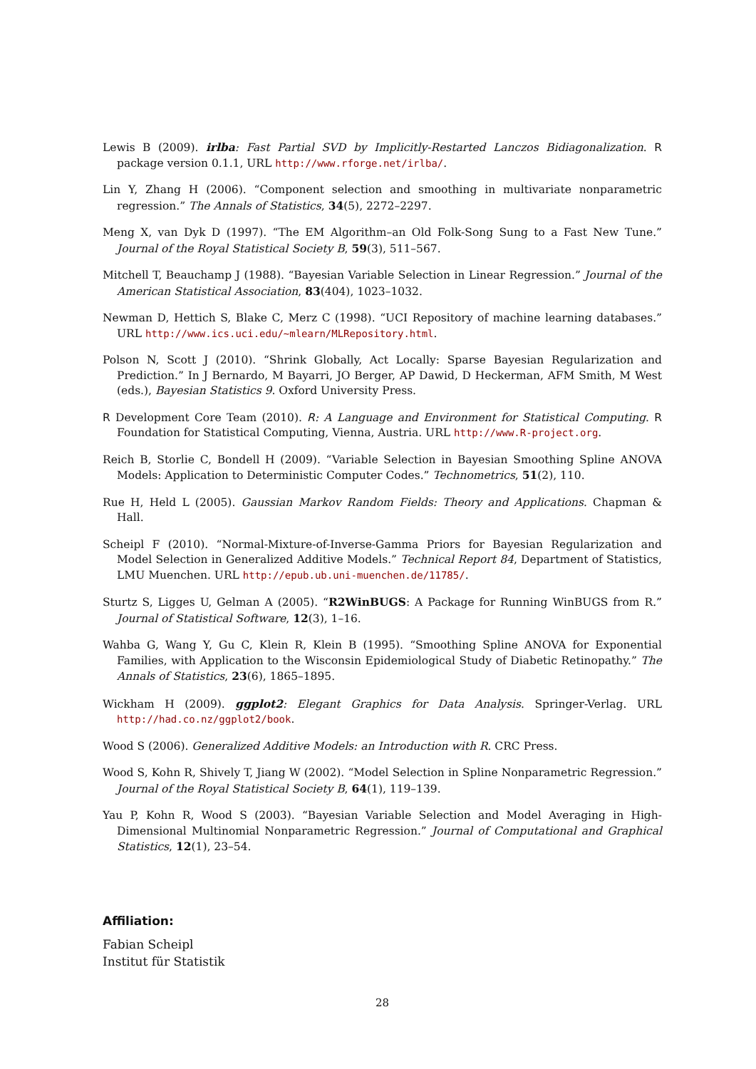Lewis B (2009). irlba: Fast Partial SVD by Implicitly-Restarted Lanczos Bidiagonalization. R package version 0.1.1, URL http://www.rforge.net/irlba/.
Lin Y, Zhang H (2006). “Component selection and smoothing in multivariate nonparametric regression.” The Annals of Statistics, 34(5), 2272–2297.
Meng X, van Dyk D (1997). “The EM Algorithm–an Old Folk-Song Sung to a Fast New Tune.” Journal of the Royal Statistical Society B, 59(3), 511–567.
Mitchell T, Beauchamp J (1988). “Bayesian Variable Selection in Linear Regression.” Journal of the American Statistical Association, 83(404), 1023–1032.
Newman D, Hettich S, Blake C, Merz C (1998). “UCI Repository of machine learning databases.” URL http://www.ics.uci.edu/~mlearn/MLRepository.html.
Polson N, Scott J (2010). “Shrink Globally, Act Locally: Sparse Bayesian Regularization and Prediction.” In J Bernardo, M Bayarri, JO Berger, AP Dawid, D Heckerman, AFM Smith, M West (eds.), Bayesian Statistics 9. Oxford University Press.
R Development Core Team (2010). R: A Language and Environment for Statistical Computing. R Foundation for Statistical Computing, Vienna, Austria. URL http://www.R-project.org.
Reich B, Storlie C, Bondell H (2009). “Variable Selection in Bayesian Smoothing Spline ANOVA Models: Application to Deterministic Computer Codes.” Technometrics, 51(2), 110.
Rue H, Held L (2005). Gaussian Markov Random Fields: Theory and Applications. Chapman & Hall.
Scheipl F (2010). “Normal-Mixture-of-Inverse-Gamma Priors for Bayesian Regularization and Model Selection in Generalized Additive Models.” Technical Report 84, Department of Statistics, LMU Muenchen. URL http://epub.ub.uni-muenchen.de/11785/.
Sturtz S, Ligges U, Gelman A (2005). “R2WinBUGS: A Package for Running WinBUGS from R.” Journal of Statistical Software, 12(3), 1–16.
Wahba G, Wang Y, Gu C, Klein R, Klein B (1995). “Smoothing Spline ANOVA for Exponential Families, with Application to the Wisconsin Epidemiological Study of Diabetic Retinopathy.” The Annals of Statistics, 23(6), 1865–1895.
Wickham H (2009). ggplot2: Elegant Graphics for Data Analysis. Springer-Verlag. URL http://had.co.nz/ggplot2/book.
Wood S (2006). Generalized Additive Models: an Introduction with R. CRC Press.
Wood S, Kohn R, Shively T, Jiang W (2002). “Model Selection in Spline Nonparametric Regression.” Journal of the Royal Statistical Society B, 64(1), 119–139.
Yau P, Kohn R, Wood S (2003). “Bayesian Variable Selection and Model Averaging in High-Dimensional Multinomial Nonparametric Regression.” Journal of Computational and Graphical Statistics, 12(1), 23–54.
Affiliation:
Fabian Scheipl
Institut für Statistik
28